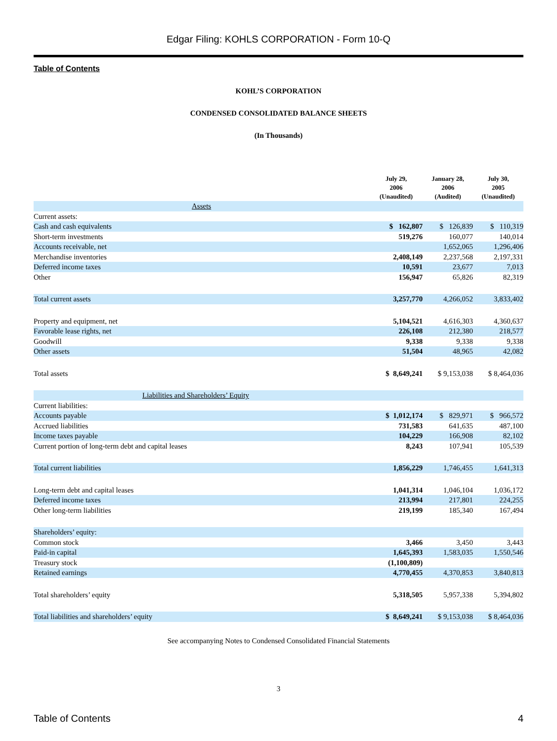Edgar Filing: KOHLS CORPORATION - Form 10-Q
Table of Contents
KOHL’S CORPORATION
CONDENSED CONSOLIDATED BALANCE SHEETS
(In Thousands)
| | July 29, 2006 (Unaudited) | January 28, 2006 (Audited) | July 30, 2005 (Unaudited) |
| --- | --- | --- | --- |
| Assets | | | |
| Current assets: | | | |
| Cash and cash equivalents | $ 162,807 | $ 126,839 | $ 110,319 |
| Short-term investments | 519,276 | 160,077 | 140,014 |
| Accounts receivable, net | | 1,652,065 | 1,296,406 |
| Merchandise inventories | 2,408,149 | 2,237,568 | 2,197,331 |
| Deferred income taxes | 10,591 | 23,677 | 7,013 |
| Other | 156,947 | 65,826 | 82,319 |
| Total current assets | 3,257,770 | 4,266,052 | 3,833,402 |
| Property and equipment, net | 5,104,521 | 4,616,303 | 4,360,637 |
| Favorable lease rights, net | 226,108 | 212,380 | 218,577 |
| Goodwill | 9,338 | 9,338 | 9,338 |
| Other assets | 51,504 | 48,965 | 42,082 |
| Total assets | $ 8,649,241 | $ 9,153,038 | $ 8,464,036 |
| Liabilities and Shareholders’ Equity | | | |
| Current liabilities: | | | |
| Accounts payable | $ 1,012,174 | $ 829,971 | $ 966,572 |
| Accrued liabilities | 731,583 | 641,635 | 487,100 |
| Income taxes payable | 104,229 | 166,908 | 82,102 |
| Current portion of long-term debt and capital leases | 8,243 | 107,941 | 105,539 |
| Total current liabilities | 1,856,229 | 1,746,455 | 1,641,313 |
| Long-term debt and capital leases | 1,041,314 | 1,046,104 | 1,036,172 |
| Deferred income taxes | 213,994 | 217,801 | 224,255 |
| Other long-term liabilities | 219,199 | 185,340 | 167,494 |
| Shareholders’ equity: | | | |
| Common stock | 3,466 | 3,450 | 3,443 |
| Paid-in capital | 1,645,393 | 1,583,035 | 1,550,546 |
| Treasury stock | (1,100,809) | | |
| Retained earnings | 4,770,455 | 4,370,853 | 3,840,813 |
| Total shareholders’ equity | 5,318,505 | 5,957,338 | 5,394,802 |
| Total liabilities and shareholders’ equity | $ 8,649,241 | $ 9,153,038 | $ 8,464,036 |
See accompanying Notes to Condensed Consolidated Financial Statements
3
Table of Contents 4